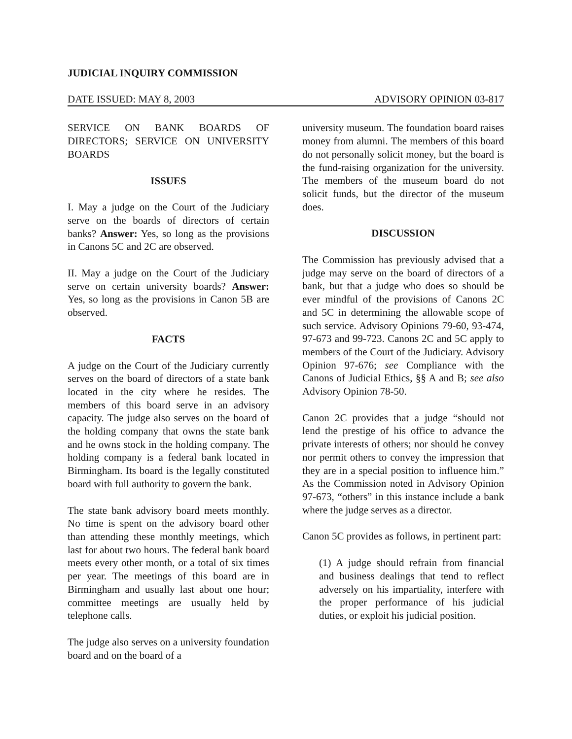JUDICIAL INQUIRY COMMISSION
DATE ISSUED: MAY 8, 2003 ADVISORY OPINION 03-817
SERVICE ON BANK BOARDS OF DIRECTORS; SERVICE ON UNIVERSITY BOARDS
ISSUES
I. May a judge on the Court of the Judiciary serve on the boards of directors of certain banks? Answer: Yes, so long as the provisions in Canons 5C and 2C are observed.
II. May a judge on the Court of the Judiciary serve on certain university boards? Answer: Yes, so long as the provisions in Canon 5B are observed.
FACTS
A judge on the Court of the Judiciary currently serves on the board of directors of a state bank located in the city where he resides. The members of this board serve in an advisory capacity. The judge also serves on the board of the holding company that owns the state bank and he owns stock in the holding company. The holding company is a federal bank located in Birmingham. Its board is the legally constituted board with full authority to govern the bank.
The state bank advisory board meets monthly. No time is spent on the advisory board other than attending these monthly meetings, which last for about two hours. The federal bank board meets every other month, or a total of six times per year. The meetings of this board are in Birmingham and usually last about one hour; committee meetings are usually held by telephone calls.
The judge also serves on a university foundation board and on the board of a
university museum. The foundation board raises money from alumni. The members of this board do not personally solicit money, but the board is the fund-raising organization for the university. The members of the museum board do not solicit funds, but the director of the museum does.
DISCUSSION
The Commission has previously advised that a judge may serve on the board of directors of a bank, but that a judge who does so should be ever mindful of the provisions of Canons 2C and 5C in determining the allowable scope of such service. Advisory Opinions 79-60, 93-474, 97-673 and 99-723. Canons 2C and 5C apply to members of the Court of the Judiciary. Advisory Opinion 97-676; see Compliance with the Canons of Judicial Ethics, §§ A and B; see also Advisory Opinion 78-50.
Canon 2C provides that a judge “should not lend the prestige of his office to advance the private interests of others; nor should he convey nor permit others to convey the impression that they are in a special position to influence him.” As the Commission noted in Advisory Opinion 97-673, “others” in this instance include a bank where the judge serves as a director.
Canon 5C provides as follows, in pertinent part:
(1) A judge should refrain from financial and business dealings that tend to reflect adversely on his impartiality, interfere with the proper performance of his judicial duties, or exploit his judicial position.